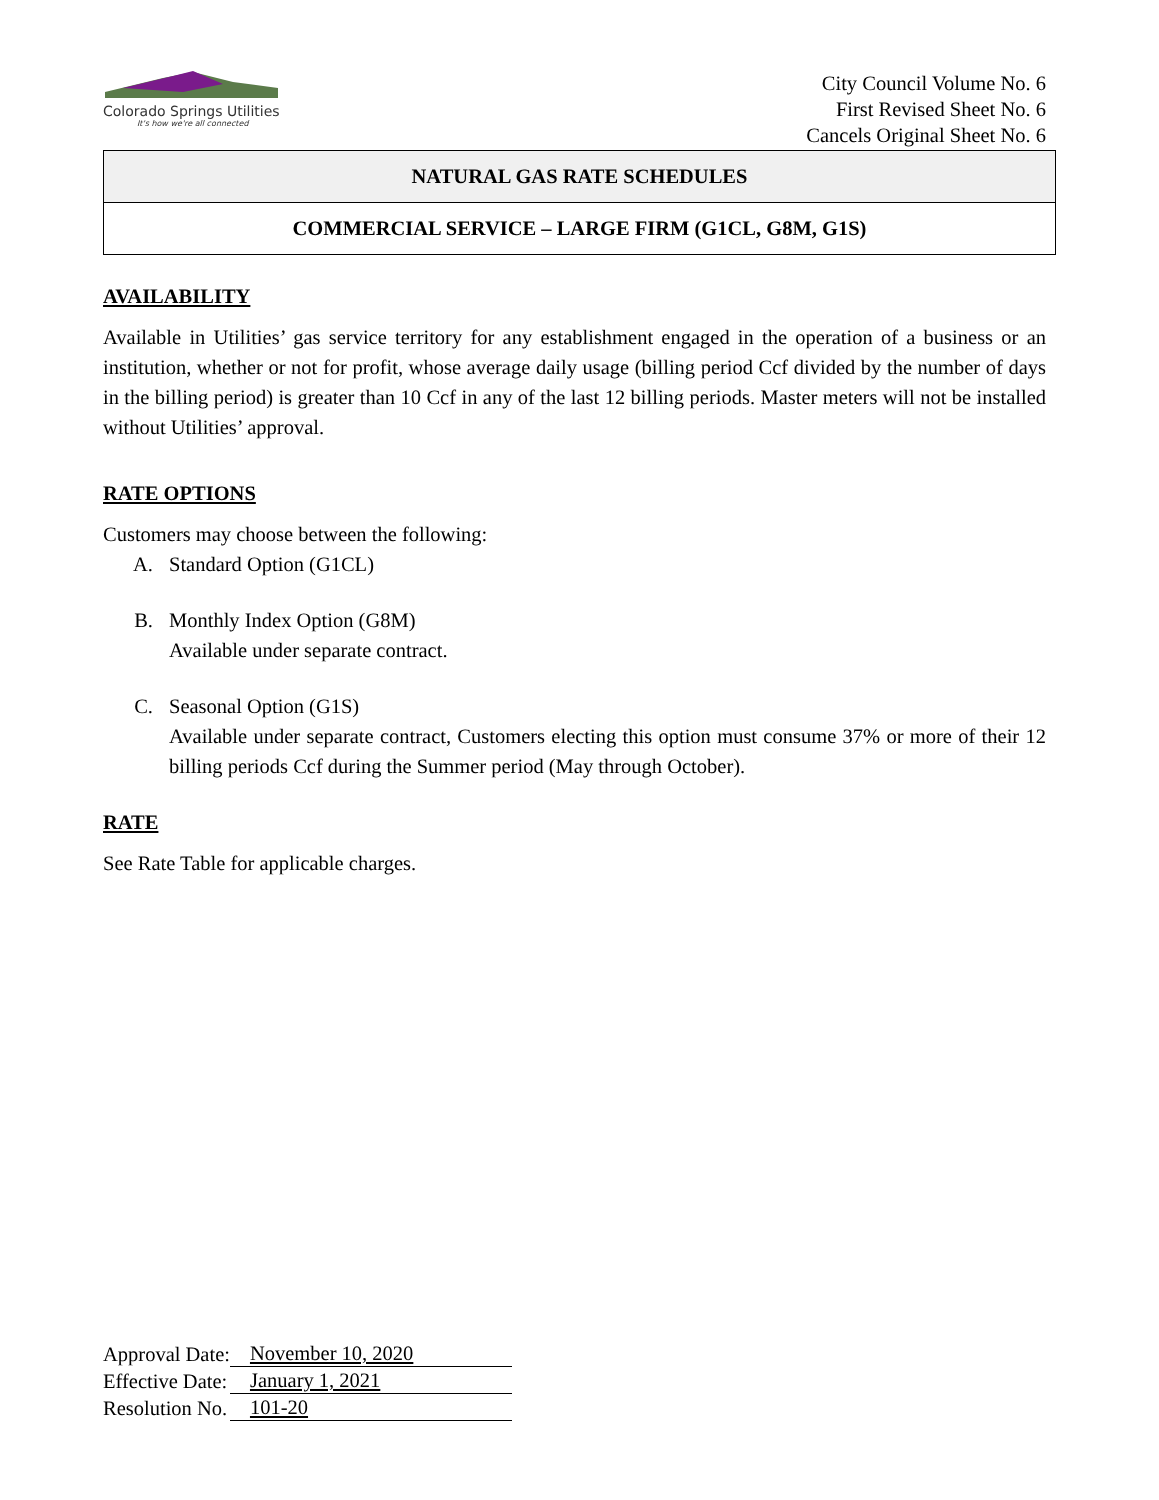Colorado Springs Utilities
It's how we're all connected
City Council Volume No. 6
First Revised Sheet No. 6
Cancels Original Sheet No. 6
NATURAL GAS RATE SCHEDULES
COMMERCIAL SERVICE – LARGE FIRM (G1CL, G8M, G1S)
AVAILABILITY
Available in Utilities’ gas service territory for any establishment engaged in the operation of a business or an institution, whether or not for profit, whose average daily usage (billing period Ccf divided by the number of days in the billing period) is greater than 10 Ccf in any of the last 12 billing periods. Master meters will not be installed without Utilities’ approval.
RATE OPTIONS
Customers may choose between the following:
A. Standard Option (G1CL)
B. Monthly Index Option (G8M)
Available under separate contract.
C. Seasonal Option (G1S)
Available under separate contract, Customers electing this option must consume 37% or more of their 12 billing periods Ccf during the Summer period (May through October).
RATE
See Rate Table for applicable charges.
| Approval Date: | November 10, 2020 |
| Effective Date: | January 1, 2021 |
| Resolution No. | 101-20 |